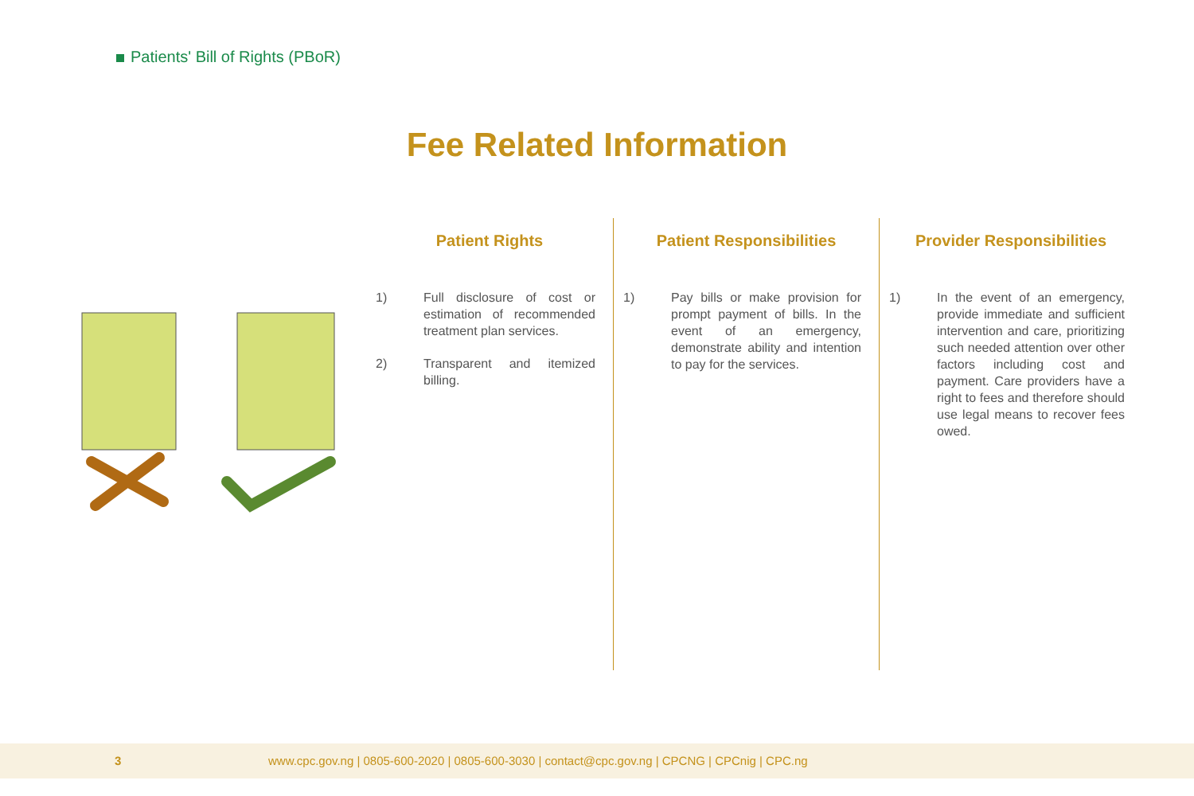Patients' Bill of Rights (PBoR)
Fee Related Information
Patient Rights
1) Full disclosure of cost or estimation of recommended treatment plan services.
2) Transparent and itemized billing.
Patient Responsibilities
1) Pay bills or make provision for prompt payment of bills. In the event of an emergency, demonstrate ability and intention to pay for the services.
Provider Responsibilities
1) In the event of an emergency, provide immediate and sufficient intervention and care, prioritizing such needed attention over other factors including cost and payment. Care providers have a right to fees and therefore should use legal means to recover fees owed.
3 www.cpc.gov.ng | 0805-600-2020 | 0805-600-3030 | contact@cpc.gov.ng | CPCNG | CPCnig | CPC.ng